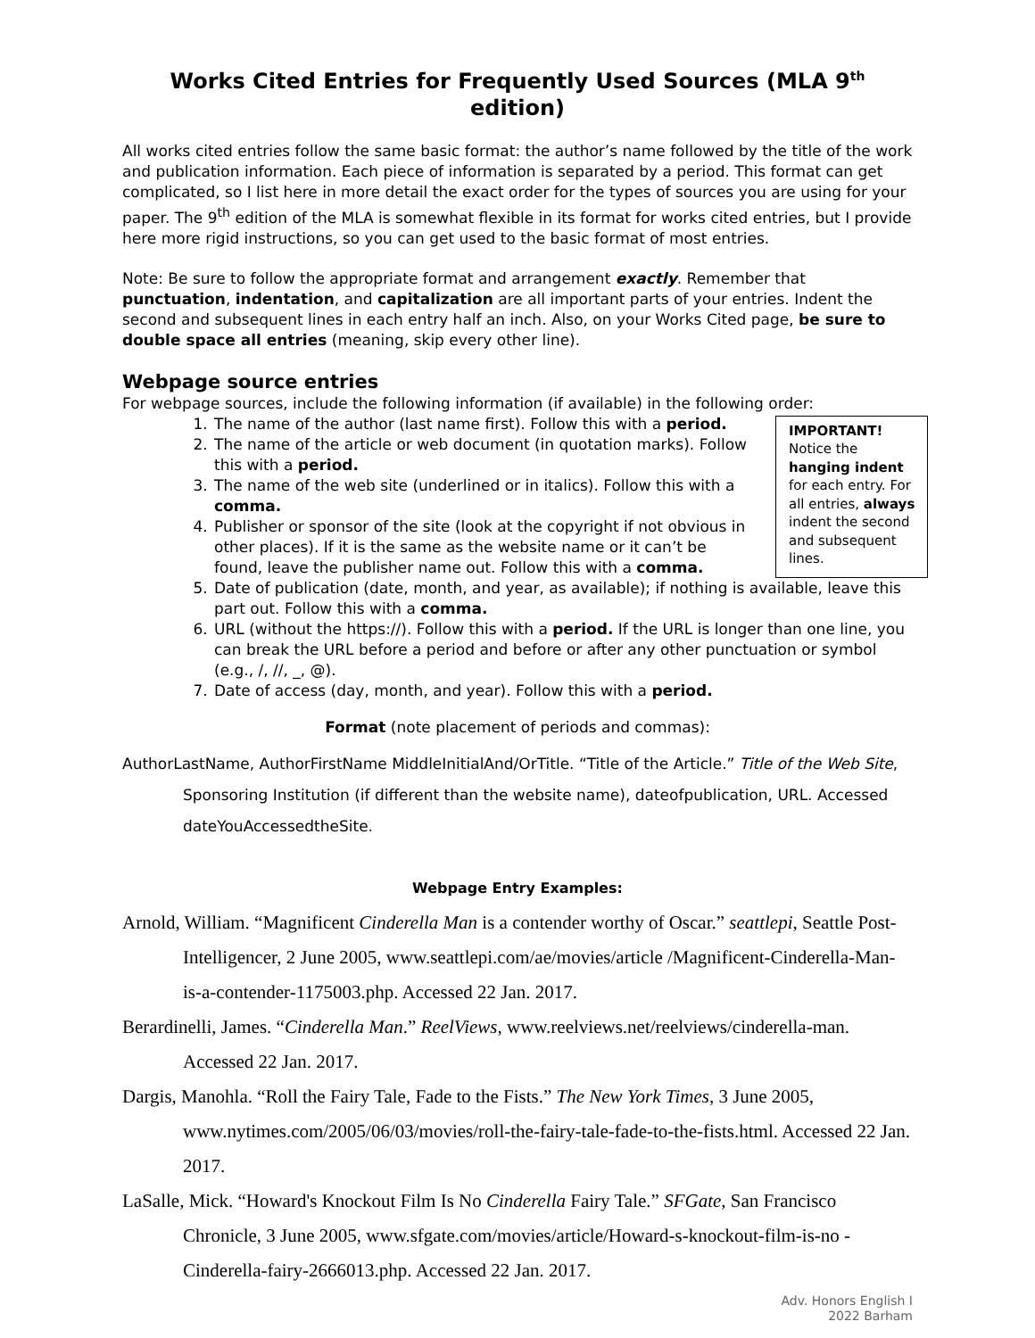Works Cited Entries for Frequently Used Sources (MLA 9<sup>th</sup> edition)
All works cited entries follow the same basic format: the author’s name followed by the title of the work and publication information. Each piece of information is separated by a period. This format can get complicated, so I list here in more detail the exact order for the types of sources you are using for your paper. The 9<sup>th</sup> edition of the MLA is somewhat flexible in its format for works cited entries, but I provide here more rigid instructions, so you can get used to the basic format of most entries.
Note: Be sure to follow the appropriate format and arrangement exactly. Remember that punctuation, indentation, and capitalization are all important parts of your entries. Indent the second and subsequent lines in each entry half an inch. Also, on your Works Cited page, be sure to double space all entries (meaning, skip every other line).
Webpage source entries
For webpage sources, include the following information (if available) in the following order:
IMPORTANT!
Notice the hanging indent for each entry. For all entries, always indent the second and subsequent lines.
1. The name of the author (last name first). Follow this with a period.
2. The name of the article or web document (in quotation marks). Follow this with a period.
3. The name of the web site (underlined or in italics). Follow this with a comma.
4. Publisher or sponsor of the site (look at the copyright if not obvious in other places). If it is the same as the website name or it can’t be found, leave the publisher name out. Follow this with a comma.
5. Date of publication (date, month, and year, as available); if nothing is available, leave this part out. Follow this with a comma.
6. URL (without the https://). Follow this with a period. If the URL is longer than one line, you can break the URL before a period and before or after any other punctuation or symbol (e.g., /, //, _, @).
7. Date of access (day, month, and year). Follow this with a period.
Format (note placement of periods and commas):
AuthorLastName, AuthorFirstName MiddleInitialAnd/OrTitle. “Title of the Article.” Title of the Web Site, Sponsoring Institution (if different than the website name), dateofpublication, URL. Accessed dateYouAccessedtheSite.
Webpage Entry Examples:
Arnold, William. “Magnificent Cinderella Man is a contender worthy of Oscar.” seattlepi, Seattle Post-Intelligencer, 2 June 2005, www.seattlepi.com/ae/movies/article /Magnificent-Cinderella-Man-is-a-contender-1175003.php. Accessed 22 Jan. 2017.
Berardinelli, James. “Cinderella Man.” ReelViews, www.reelviews.net/reelviews/cinderella-man. Accessed 22 Jan. 2017.
Dargis, Manohla. “Roll the Fairy Tale, Fade to the Fists.” The New York Times, 3 June 2005, www.nytimes.com/2005/06/03/movies/roll-the-fairy-tale-fade-to-the-fists.html. Accessed 22 Jan. 2017.
LaSalle, Mick. “Howard's Knockout Film Is No Cinderella Fairy Tale.” SFGate, San Francisco Chronicle, 3 June 2005, www.sfgate.com/movies/article/Howard-s-knockout-film-is-no -Cinderella-fairy-2666013.php. Accessed 22 Jan. 2017.
Adv. Honors English I
2022 Barham